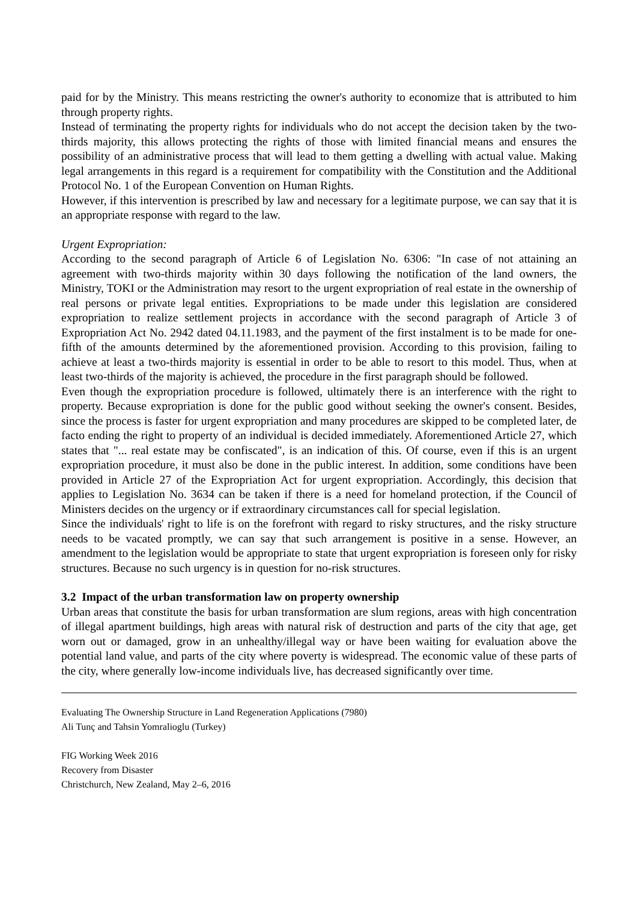paid for by the Ministry. This means restricting the owner's authority to economize that is attributed to him through property rights.
Instead of terminating the property rights for individuals who do not accept the decision taken by the two-thirds majority, this allows protecting the rights of those with limited financial means and ensures the possibility of an administrative process that will lead to them getting a dwelling with actual value. Making legal arrangements in this regard is a requirement for compatibility with the Constitution and the Additional Protocol No. 1 of the European Convention on Human Rights.
However, if this intervention is prescribed by law and necessary for a legitimate purpose, we can say that it is an appropriate response with regard to the law.
Urgent Expropriation:
According to the second paragraph of Article 6 of Legislation No. 6306: "In case of not attaining an agreement with two-thirds majority within 30 days following the notification of the land owners, the Ministry, TOKI or the Administration may resort to the urgent expropriation of real estate in the ownership of real persons or private legal entities. Expropriations to be made under this legislation are considered expropriation to realize settlement projects in accordance with the second paragraph of Article 3 of Expropriation Act No. 2942 dated 04.11.1983, and the payment of the first instalment is to be made for one-fifth of the amounts determined by the aforementioned provision. According to this provision, failing to achieve at least a two-thirds majority is essential in order to be able to resort to this model. Thus, when at least two-thirds of the majority is achieved, the procedure in the first paragraph should be followed.
Even though the expropriation procedure is followed, ultimately there is an interference with the right to property. Because expropriation is done for the public good without seeking the owner's consent. Besides, since the process is faster for urgent expropriation and many procedures are skipped to be completed later, de facto ending the right to property of an individual is decided immediately. Aforementioned Article 27, which states that "... real estate may be confiscated", is an indication of this. Of course, even if this is an urgent expropriation procedure, it must also be done in the public interest. In addition, some conditions have been provided in Article 27 of the Expropriation Act for urgent expropriation. Accordingly, this decision that applies to Legislation No. 3634 can be taken if there is a need for homeland protection, if the Council of Ministers decides on the urgency or if extraordinary circumstances call for special legislation.
Since the individuals' right to life is on the forefront with regard to risky structures, and the risky structure needs to be vacated promptly, we can say that such arrangement is positive in a sense. However, an amendment to the legislation would be appropriate to state that urgent expropriation is foreseen only for risky structures. Because no such urgency is in question for no-risk structures.
3.2 Impact of the urban transformation law on property ownership
Urban areas that constitute the basis for urban transformation are slum regions, areas with high concentration of illegal apartment buildings, high areas with natural risk of destruction and parts of the city that age, get worn out or damaged, grow in an unhealthy/illegal way or have been waiting for evaluation above the potential land value, and parts of the city where poverty is widespread. The economic value of these parts of the city, where generally low-income individuals live, has decreased significantly over time.
Evaluating The Ownership Structure in Land Regeneration Applications (7980)
Ali Tunç and Tahsin Yomralioglu (Turkey)
FIG Working Week 2016
Recovery from Disaster
Christchurch, New Zealand, May 2–6, 2016